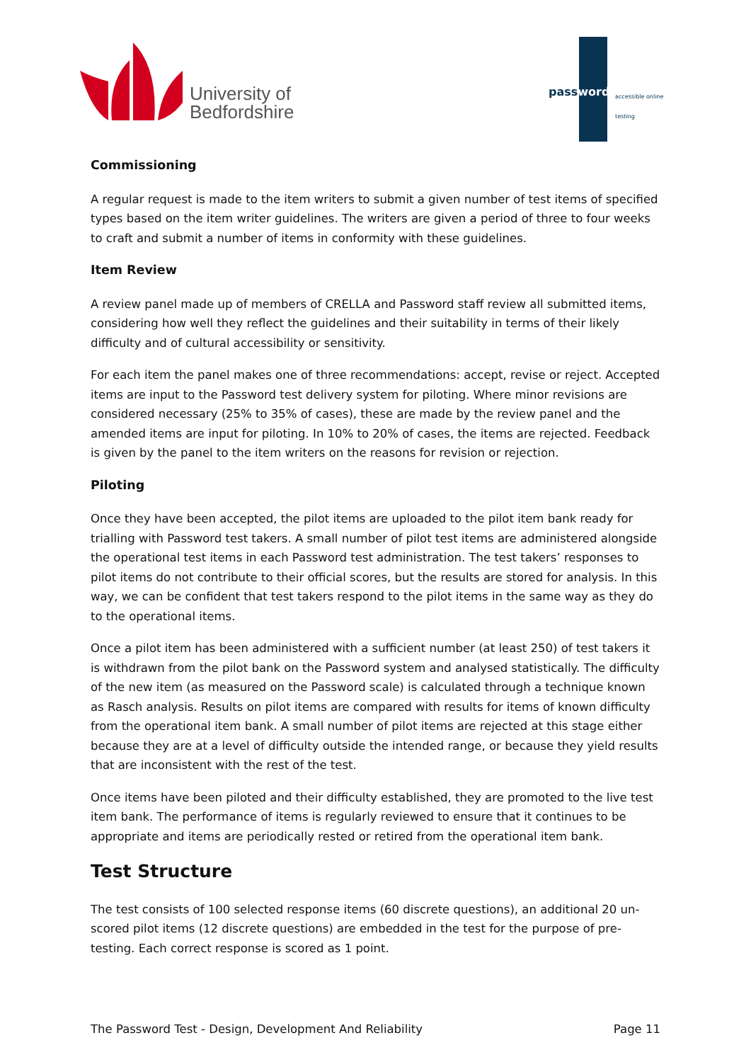University of
Bedfordshire
password accessible online testing
Commissioning
A regular request is made to the item writers to submit a given number of test items of specified types based on the item writer guidelines. The writers are given a period of three to four weeks to craft and submit a number of items in conformity with these guidelines.
Item Review
A review panel made up of members of CRELLA and Password staff review all submitted items, considering how well they reflect the guidelines and their suitability in terms of their likely difficulty and of cultural accessibility or sensitivity.
For each item the panel makes one of three recommendations: accept, revise or reject. Accepted items are input to the Password test delivery system for piloting. Where minor revisions are considered necessary (25% to 35% of cases), these are made by the review panel and the amended items are input for piloting. In 10% to 20% of cases, the items are rejected. Feedback is given by the panel to the item writers on the reasons for revision or rejection.
Piloting
Once they have been accepted, the pilot items are uploaded to the pilot item bank ready for trialling with Password test takers. A small number of pilot test items are administered alongside the operational test items in each Password test administration. The test takers’ responses to pilot items do not contribute to their official scores, but the results are stored for analysis. In this way, we can be confident that test takers respond to the pilot items in the same way as they do to the operational items.
Once a pilot item has been administered with a sufficient number (at least 250) of test takers it is withdrawn from the pilot bank on the Password system and analysed statistically. The difficulty of the new item (as measured on the Password scale) is calculated through a technique known as Rasch analysis. Results on pilot items are compared with results for items of known difficulty from the operational item bank. A small number of pilot items are rejected at this stage either because they are at a level of difficulty outside the intended range, or because they yield results that are inconsistent with the rest of the test.
Once items have been piloted and their difficulty established, they are promoted to the live test item bank. The performance of items is regularly reviewed to ensure that it continues to be appropriate and items are periodically rested or retired from the operational item bank.
Test Structure
The test consists of 100 selected response items (60 discrete questions), an additional 20 un-scored pilot items (12 discrete questions) are embedded in the test for the purpose of pre-testing. Each correct response is scored as 1 point.
The Password Test - Design, Development And Reliability Page 11